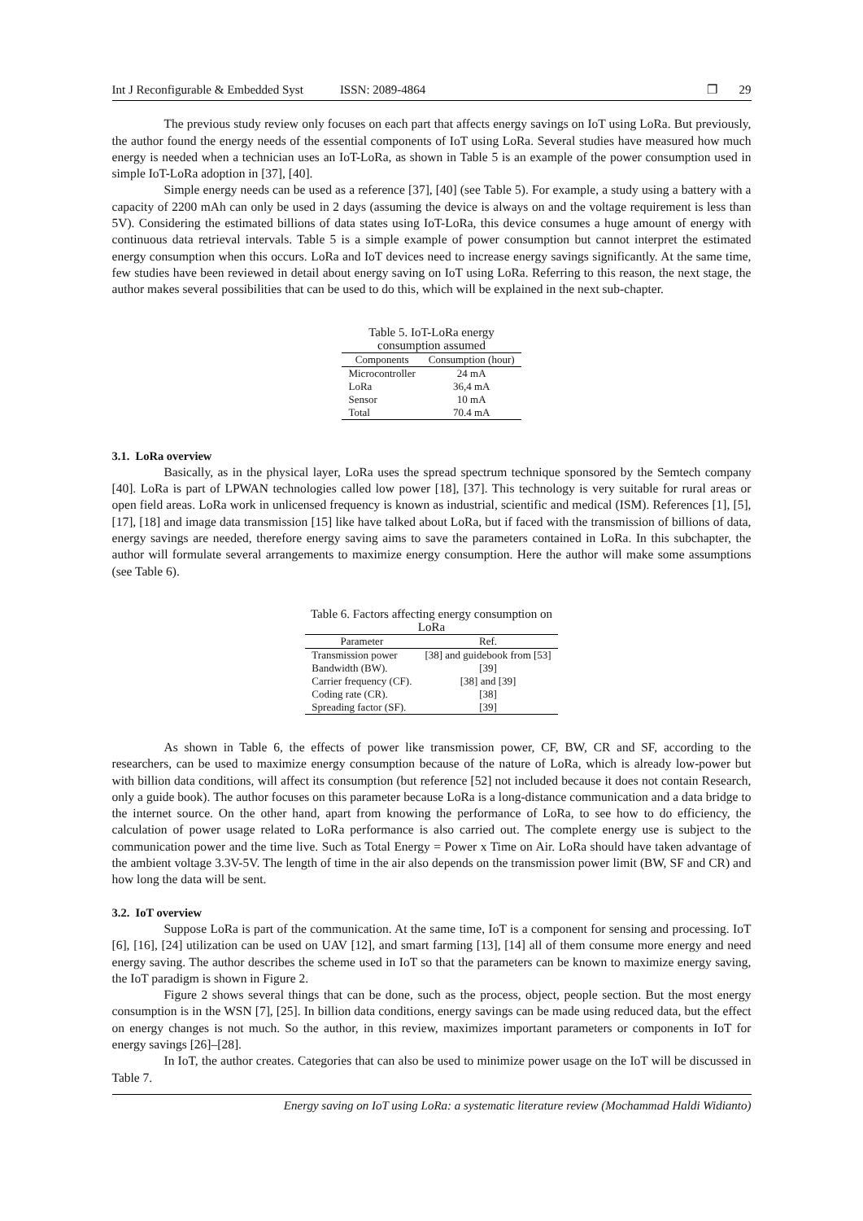Int J Reconfigurable & Embedded Syst ISSN: 2089-4864 ❐ 29
The previous study review only focuses on each part that affects energy savings on IoT using LoRa. But previously, the author found the energy needs of the essential components of IoT using LoRa. Several studies have measured how much energy is needed when a technician uses an IoT-LoRa, as shown in Table 5 is an example of the power consumption used in simple IoT-LoRa adoption in [37], [40].
Simple energy needs can be used as a reference [37], [40] (see Table 5). For example, a study using a battery with a capacity of 2200 mAh can only be used in 2 days (assuming the device is always on and the voltage requirement is less than 5V). Considering the estimated billions of data states using IoT-LoRa, this device consumes a huge amount of energy with continuous data retrieval intervals. Table 5 is a simple example of power consumption but cannot interpret the estimated energy consumption when this occurs. LoRa and IoT devices need to increase energy savings significantly. At the same time, few studies have been reviewed in detail about energy saving on IoT using LoRa. Referring to this reason, the next stage, the author makes several possibilities that can be used to do this, which will be explained in the next sub-chapter.
Table 5. IoT-LoRa energy consumption assumed
| Components | Consumption (hour) |
| --- | --- |
| Microcontroller | 24 mA |
| LoRa | 36,4 mA |
| Sensor | 10 mA |
| Total | 70.4 mA |
3.1. LoRa overview
Basically, as in the physical layer, LoRa uses the spread spectrum technique sponsored by the Semtech company [40]. LoRa is part of LPWAN technologies called low power [18], [37]. This technology is very suitable for rural areas or open field areas. LoRa work in unlicensed frequency is known as industrial, scientific and medical (ISM). References [1], [5], [17], [18] and image data transmission [15] like have talked about LoRa, but if faced with the transmission of billions of data, energy savings are needed, therefore energy saving aims to save the parameters contained in LoRa. In this subchapter, the author will formulate several arrangements to maximize energy consumption. Here the author will make some assumptions (see Table 6).
Table 6. Factors affecting energy consumption on LoRa
| Parameter | Ref. |
| --- | --- |
| Transmission power | [38] and guidebook from [53] |
| Bandwidth (BW). | [39] |
| Carrier frequency (CF). | [38] and [39] |
| Coding rate (CR). | [38] |
| Spreading factor (SF). | [39] |
As shown in Table 6, the effects of power like transmission power, CF, BW, CR and SF, according to the researchers, can be used to maximize energy consumption because of the nature of LoRa, which is already low-power but with billion data conditions, will affect its consumption (but reference [52] not included because it does not contain Research, only a guide book). The author focuses on this parameter because LoRa is a long-distance communication and a data bridge to the internet source. On the other hand, apart from knowing the performance of LoRa, to see how to do efficiency, the calculation of power usage related to LoRa performance is also carried out. The complete energy use is subject to the communication power and the time live. Such as Total Energy = Power x Time on Air. LoRa should have taken advantage of the ambient voltage 3.3V-5V. The length of time in the air also depends on the transmission power limit (BW, SF and CR) and how long the data will be sent.
3.2. IoT overview
Suppose LoRa is part of the communication. At the same time, IoT is a component for sensing and processing. IoT [6], [16], [24] utilization can be used on UAV [12], and smart farming [13], [14] all of them consume more energy and need energy saving. The author describes the scheme used in IoT so that the parameters can be known to maximize energy saving, the IoT paradigm is shown in Figure 2.
Figure 2 shows several things that can be done, such as the process, object, people section. But the most energy consumption is in the WSN [7], [25]. In billion data conditions, energy savings can be made using reduced data, but the effect on energy changes is not much. So the author, in this review, maximizes important parameters or components in IoT for energy savings [26]–[28].
In IoT, the author creates. Categories that can also be used to minimize power usage on the IoT will be discussed in Table 7.
Energy saving on IoT using LoRa: a systematic literature review (Mochammad Haldi Widianto)